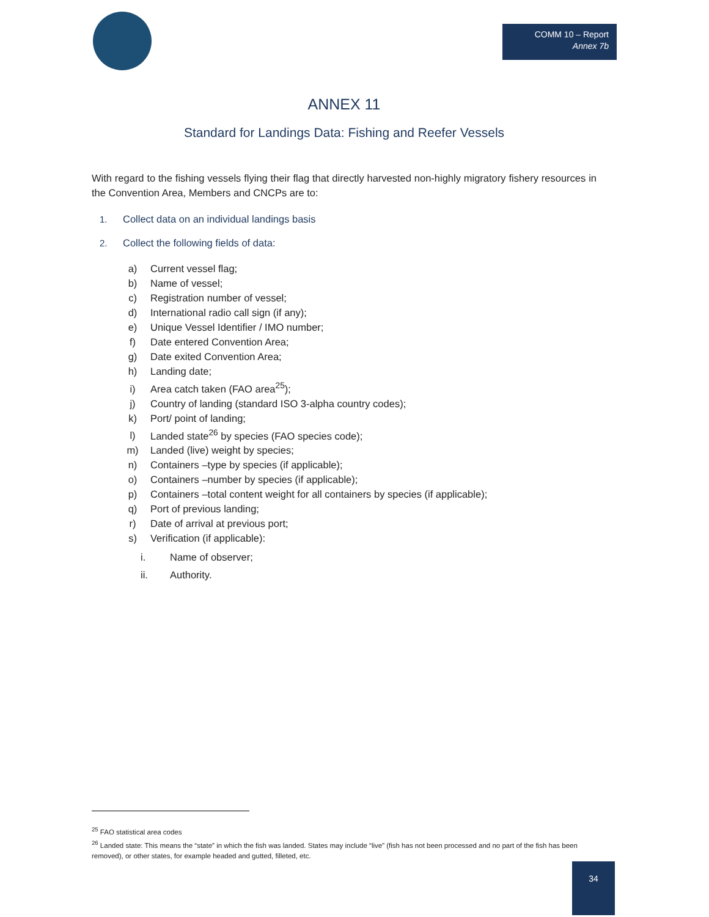COMM 10 – Report
Annex 7b
ANNEX 11
Standard for Landings Data: Fishing and Reefer Vessels
With regard to the fishing vessels flying their flag that directly harvested non-highly migratory fishery resources in the Convention Area, Members and CNCPs are to:
1. Collect data on an individual landings basis
2. Collect the following fields of data:
a) Current vessel flag;
b) Name of vessel;
c) Registration number of vessel;
d) International radio call sign (if any);
e) Unique Vessel Identifier / IMO number;
f) Date entered Convention Area;
g) Date exited Convention Area;
h) Landing date;
i) Area catch taken (FAO area<sup>25</sup>);
j) Country of landing (standard ISO 3-alpha country codes);
k) Port/ point of landing;
l) Landed state<sup>26</sup> by species (FAO species code);
m) Landed (live) weight by species;
n) Containers –type by species (if applicable);
o) Containers –number by species (if applicable);
p) Containers –total content weight for all containers by species (if applicable);
q) Port of previous landing;
r) Date of arrival at previous port;
s) Verification (if applicable):
i. Name of observer;
ii. Authority.
<sup>25</sup> FAO statistical area codes
<sup>26</sup> Landed state: This means the “state” in which the fish was landed. States may include “live” (fish has not been processed and no part of the fish has been removed), or other states, for example headed and gutted, filleted, etc.
34